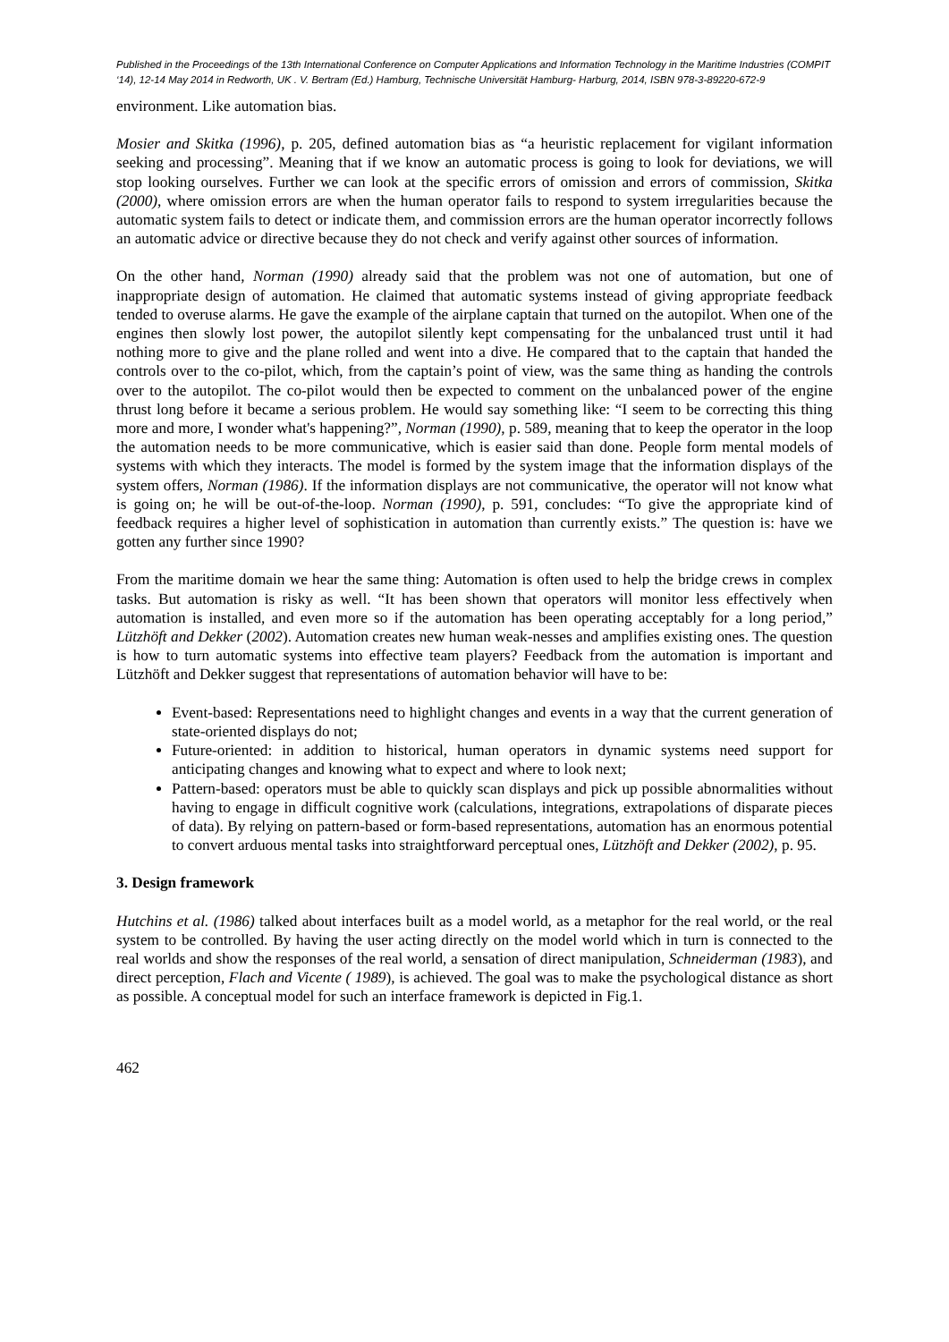Published in the Proceedings of the 13th International Conference on Computer Applications and Information Technology in the Maritime Industries (COMPIT ‘14), 12-14 May 2014 in Redworth, UK . V. Bertram (Ed.) Hamburg, Technische Universität Hamburg- Harburg, 2014, ISBN 978-3-89220-672-9
environment. Like automation bias.
Mosier and Skitka (1996), p. 205, defined automation bias as “a heuristic replacement for vigilant information seeking and processing”. Meaning that if we know an automatic process is going to look for deviations, we will stop looking ourselves. Further we can look at the specific errors of omission and errors of commission, Skitka (2000), where omission errors are when the human operator fails to respond to system irregularities because the automatic system fails to detect or indicate them, and commission errors are the human operator incorrectly follows an automatic advice or directive because they do not check and verify against other sources of information.
On the other hand, Norman (1990) already said that the problem was not one of automation, but one of inappropriate design of automation. He claimed that automatic systems instead of giving appropriate feedback tended to overuse alarms. He gave the example of the airplane captain that turned on the autopilot. When one of the engines then slowly lost power, the autopilot silently kept compensating for the unbalanced trust until it had nothing more to give and the plane rolled and went into a dive. He compared that to the captain that handed the controls over to the co-pilot, which, from the captain’s point of view, was the same thing as handing the controls over to the autopilot. The co-pilot would then be expected to comment on the unbalanced power of the engine thrust long before it became a serious problem. He would say something like: “I seem to be correcting this thing more and more, I wonder what's happening?”, Norman (1990), p. 589, meaning that to keep the operator in the loop the automation needs to be more communicative, which is easier said than done. People form mental models of systems with which they interacts. The model is formed by the system image that the information displays of the system offers, Norman (1986). If the information displays are not communicative, the operator will not know what is going on; he will be out-of-the-loop. Norman (1990), p. 591, concludes: “To give the appropriate kind of feedback requires a higher level of sophistication in automation than currently exists.” The question is: have we gotten any further since 1990?
From the maritime domain we hear the same thing: Automation is often used to help the bridge crews in complex tasks. But automation is risky as well. “It has been shown that operators will monitor less effectively when automation is installed, and even more so if the automation has been operating acceptably for a long period,” Lützhöft and Dekker (2002). Automation creates new human weak-nesses and amplifies existing ones. The question is how to turn automatic systems into effective team players? Feedback from the automation is important and Lützhöft and Dekker suggest that representations of automation behavior will have to be:
Event-based: Representations need to highlight changes and events in a way that the current generation of state-oriented displays do not;
Future-oriented: in addition to historical, human operators in dynamic systems need support for anticipating changes and knowing what to expect and where to look next;
Pattern-based: operators must be able to quickly scan displays and pick up possible abnormalities without having to engage in difficult cognitive work (calculations, integrations, extrapolations of disparate pieces of data). By relying on pattern-based or form-based representations, automation has an enormous potential to convert arduous mental tasks into straightforward perceptual ones, Lützhöft and Dekker (2002), p. 95.
3. Design framework
Hutchins et al. (1986) talked about interfaces built as a model world, as a metaphor for the real world, or the real system to be controlled. By having the user acting directly on the model world which in turn is connected to the real worlds and show the responses of the real world, a sensation of direct manipulation, Schneiderman (1983), and direct perception, Flach and Vicente ( 1989), is achieved. The goal was to make the psychological distance as short as possible. A conceptual model for such an interface framework is depicted in Fig.1.
462